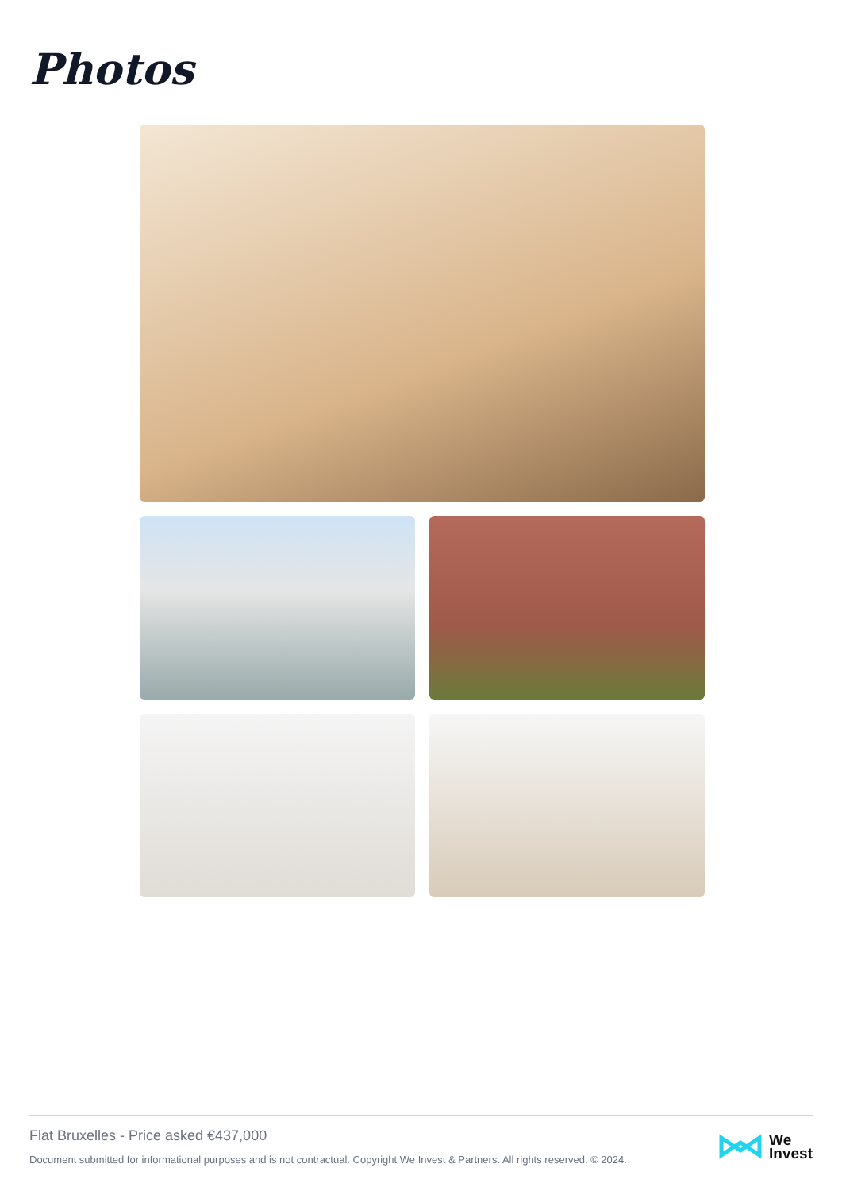Photos
Flat Bruxelles - Price asked €437,000
Document submitted for informational purposes and is not contractual. Copyright We Invest & Partners. All rights reserved. © 2024.
We
Invest